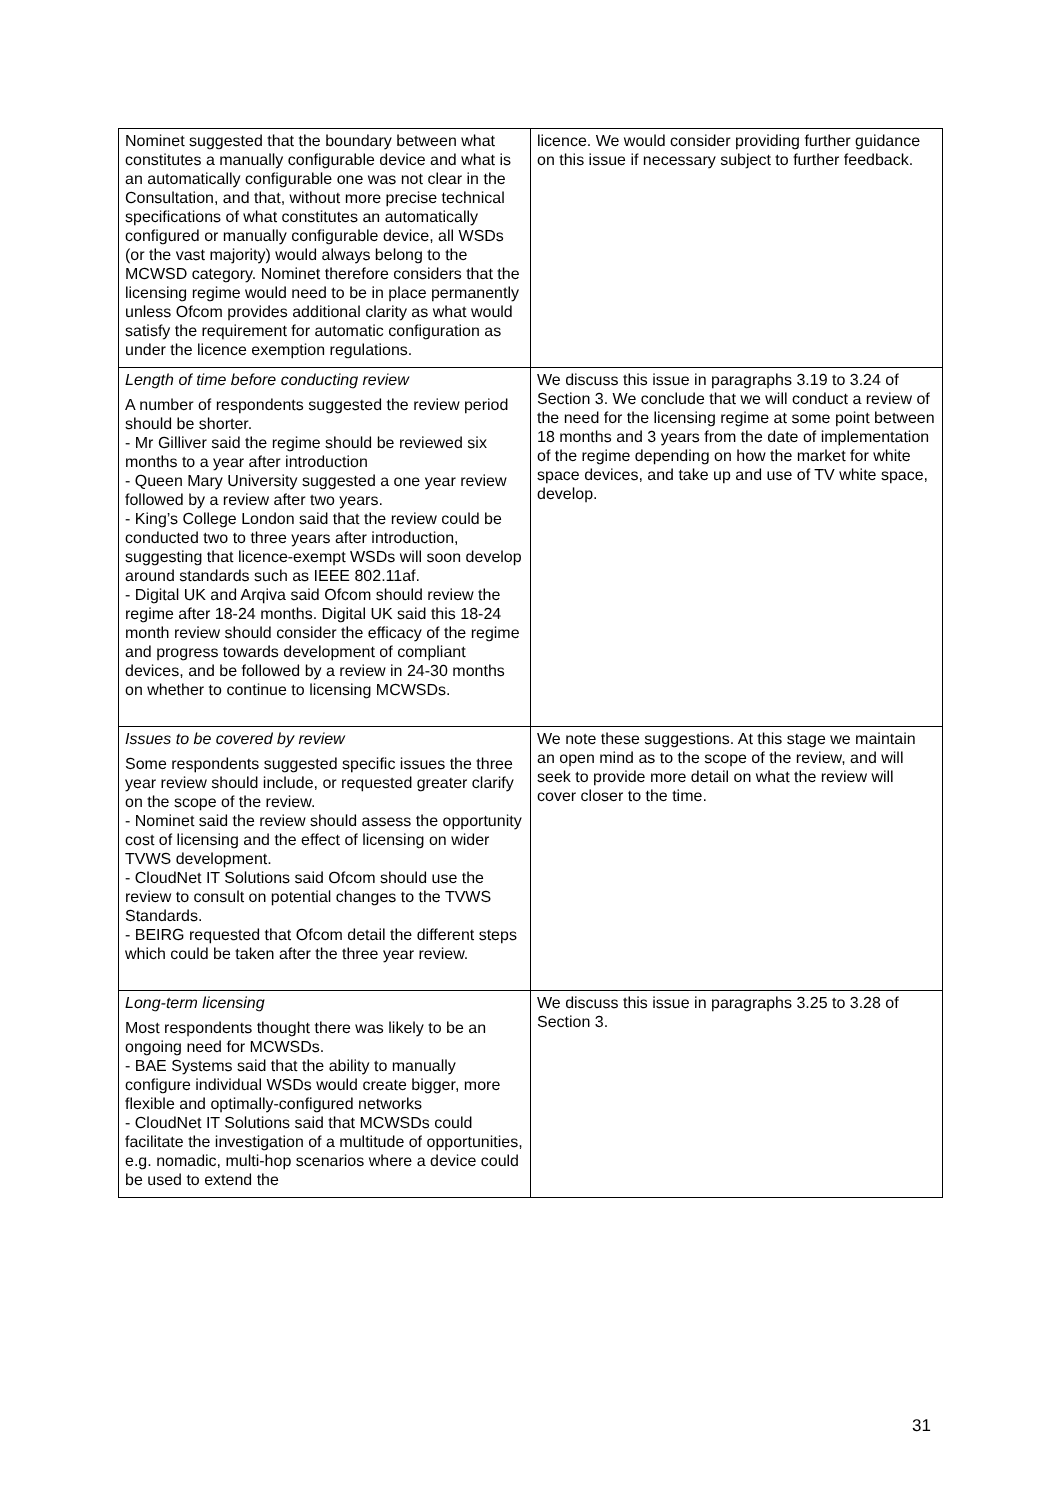| Nominet suggested that the boundary between what constitutes a manually configurable device and what is an automatically configurable one was not clear in the Consultation, and that, without more precise technical specifications of what constitutes an automatically configured or manually configurable device, all WSDs (or the vast majority) would always belong to the MCWSD category. Nominet therefore considers that the licensing regime would need to be in place permanently unless Ofcom provides additional clarity as what would satisfy the requirement for automatic configuration as under the licence exemption regulations. | licence. We would consider providing further guidance on this issue if necessary subject to further feedback. |
| Length of time before conducting review A number of respondents suggested the review period should be shorter. - Mr Gilliver said the regime should be reviewed six months to a year after introduction - Queen Mary University suggested a one year review followed by a review after two years. - King’s College London said that the review could be conducted two to three years after introduction, suggesting that licence-exempt WSDs will soon develop around standards such as IEEE 802.11af. - Digital UK and Arqiva said Ofcom should review the regime after 18-24 months. Digital UK said this 18-24 month review should consider the efficacy of the regime and progress towards development of compliant devices, and be followed by a review in 24-30 months on whether to continue to licensing MCWSDs. | We discuss this issue in paragraphs 3.19 to 3.24 of Section 3. We conclude that we will conduct a review of the need for the licensing regime at some point between 18 months and 3 years from the date of implementation of the regime depending on how the market for white space devices, and take up and use of TV white space, develop. |
| Issues to be covered by review Some respondents suggested specific issues the three year review should include, or requested greater clarify on the scope of the review. - Nominet said the review should assess the opportunity cost of licensing and the effect of licensing on wider TVWS development. - CloudNet IT Solutions said Ofcom should use the review to consult on potential changes to the TVWS Standards. - BEIRG requested that Ofcom detail the different steps which could be taken after the three year review. | We note these suggestions. At this stage we maintain an open mind as to the scope of the review, and will seek to provide more detail on what the review will cover closer to the time. |
| Long-term licensing Most respondents thought there was likely to be an ongoing need for MCWSDs. - BAE Systems said that the ability to manually configure individual WSDs would create bigger, more flexible and optimally-configured networks - CloudNet IT Solutions said that MCWSDs could facilitate the investigation of a multitude of opportunities, e.g. nomadic, multi-hop scenarios where a device could be used to extend the | We discuss this issue in paragraphs 3.25 to 3.28 of Section 3. |
31